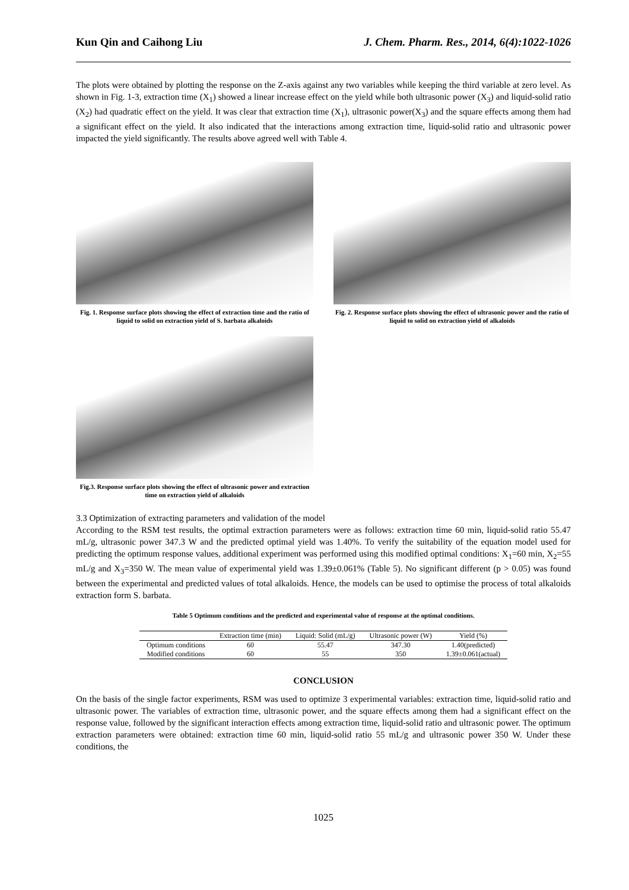Kun Qin and Caihong Liu J. Chem. Pharm. Res., 2014, 6(4):1022-1026
The plots were obtained by plotting the response on the Z-axis against any two variables while keeping the third variable at zero level. As shown in Fig. 1-3, extraction time (X<sub>1</sub>) showed a linear increase effect on the yield while both ultrasonic power (X<sub>3</sub>) and liquid-solid ratio (X<sub>2</sub>) had quadratic effect on the yield. It was clear that extraction time (X<sub>1</sub>), ultrasonic power(X<sub>3</sub>) and the square effects among them had a significant effect on the yield. It also indicated that the interactions among extraction time, liquid-solid ratio and ultrasonic power impacted the yield significantly. The results above agreed well with Table 4.
Fig. 1. Response surface plots showing the effect of extraction time and the ratio of liquid to solid on extraction yield of S. barbata alkaloids
Fig. 2. Response surface plots showing the effect of ultrasonic power and the ratio of liquid to solid on extraction yield of alkaloids
Fig.3. Response surface plots showing the effect of ultrasonic power and extraction time on extraction yield of alkaloids
3.3 Optimization of extracting parameters and validation of the model
According to the RSM test results, the optimal extraction parameters were as follows: extraction time 60 min, liquid-solid ratio 55.47 mL/g, ultrasonic power 347.3 W and the predicted optimal yield was 1.40%. To verify the suitability of the equation model used for predicting the optimum response values, additional experiment was performed using this modified optimal conditions: X<sub>1</sub>=60 min, X<sub>2</sub>=55 mL/g and X<sub>3</sub>=350 W. The mean value of experimental yield was 1.39±0.061% (Table 5). No significant different (p > 0.05) was found between the experimental and predicted values of total alkaloids. Hence, the models can be used to optimise the process of total alkaloids extraction form S. barbata.
Table 5 Optimum conditions and the predicted and experimental value of response at the optimal conditions.
| | Extraction time (min) | Liquid: Solid (mL/g) | Ultrasonic power (W) | Yield (%) |
| --- | --- | --- | --- | --- |
| Optimum conditions | 60 | 55.47 | 347.30 | 1.40(predicted) |
| Modified conditions | 60 | 55 | 350 | 1.39±0.061(actual) |
CONCLUSION
On the basis of the single factor experiments, RSM was used to optimize 3 experimental variables: extraction time, liquid-solid ratio and ultrasonic power. The variables of extraction time, ultrasonic power, and the square effects among them had a significant effect on the response value, followed by the significant interaction effects among extraction time, liquid-solid ratio and ultrasonic power. The optimum extraction parameters were obtained: extraction time 60 min, liquid-solid ratio 55 mL/g and ultrasonic power 350 W. Under these conditions, the
1025